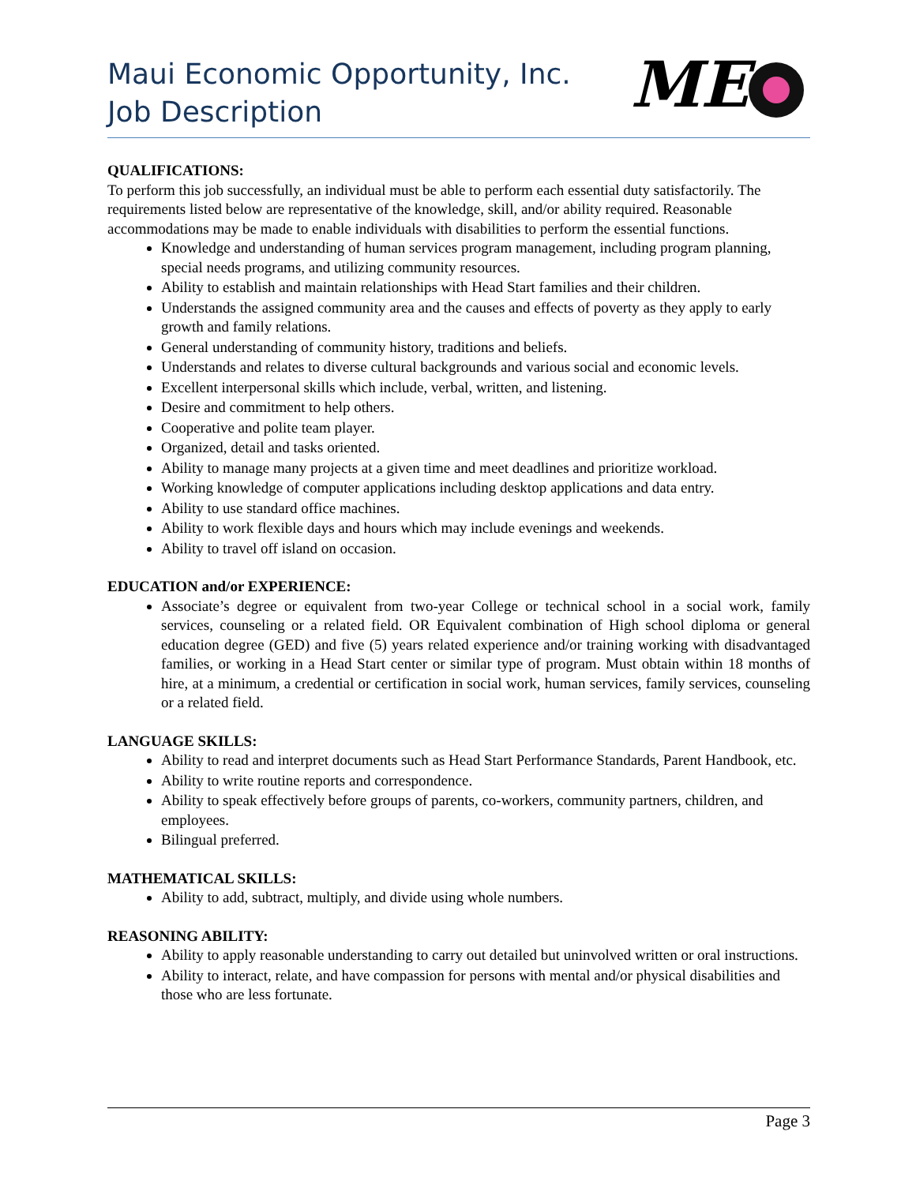Maui Economic Opportunity, Inc.
Job Description
ME
QUALIFICATIONS:
To perform this job successfully, an individual must be able to perform each essential duty satisfactorily. The requirements listed below are representative of the knowledge, skill, and/or ability required. Reasonable accommodations may be made to enable individuals with disabilities to perform the essential functions.
Knowledge and understanding of human services program management, including program planning, special needs programs, and utilizing community resources.
Ability to establish and maintain relationships with Head Start families and their children.
Understands the assigned community area and the causes and effects of poverty as they apply to early growth and family relations.
General understanding of community history, traditions and beliefs.
Understands and relates to diverse cultural backgrounds and various social and economic levels.
Excellent interpersonal skills which include, verbal, written, and listening.
Desire and commitment to help others.
Cooperative and polite team player.
Organized, detail and tasks oriented.
Ability to manage many projects at a given time and meet deadlines and prioritize workload.
Working knowledge of computer applications including desktop applications and data entry.
Ability to use standard office machines.
Ability to work flexible days and hours which may include evenings and weekends.
Ability to travel off island on occasion.
EDUCATION and/or EXPERIENCE:
Associate’s degree or equivalent from two-year College or technical school in a social work, family services, counseling or a related field. OR Equivalent combination of High school diploma or general education degree (GED) and five (5) years related experience and/or training working with disadvantaged families, or working in a Head Start center or similar type of program. Must obtain within 18 months of hire, at a minimum, a credential or certification in social work, human services, family services, counseling or a related field.
LANGUAGE SKILLS:
Ability to read and interpret documents such as Head Start Performance Standards, Parent Handbook, etc.
Ability to write routine reports and correspondence.
Ability to speak effectively before groups of parents, co-workers, community partners, children, and employees.
Bilingual preferred.
MATHEMATICAL SKILLS:
Ability to add, subtract, multiply, and divide using whole numbers.
REASONING ABILITY:
Ability to apply reasonable understanding to carry out detailed but uninvolved written or oral instructions.
Ability to interact, relate, and have compassion for persons with mental and/or physical disabilities and those who are less fortunate.
Page 3